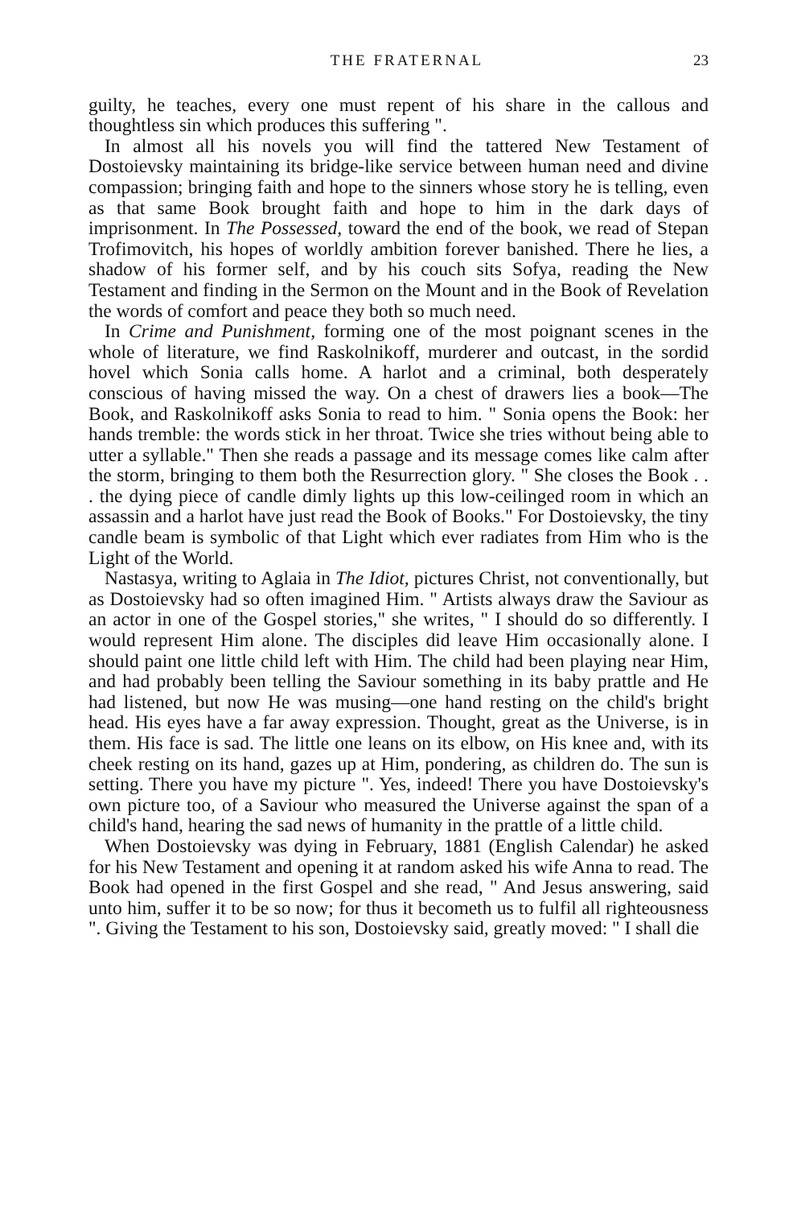THE FRATERNAL 23
guilty, he teaches, every one must repent of his share in the callous and thoughtless sin which produces this suffering ".
In almost all his novels you will find the tattered New Testament of Dostoievsky maintaining its bridge-like service between human need and divine compassion; bringing faith and hope to the sinners whose story he is telling, even as that same Book brought faith and hope to him in the dark days of imprisonment. In The Possessed, toward the end of the book, we read of Stepan Trofimovitch, his hopes of worldly ambition forever banished. There he lies, a shadow of his former self, and by his couch sits Sofya, reading the New Testament and finding in the Sermon on the Mount and in the Book of Revelation the words of comfort and peace they both so much need.
In Crime and Punishment, forming one of the most poignant scenes in the whole of literature, we find Raskolnikoff, murderer and outcast, in the sordid hovel which Sonia calls home. A harlot and a criminal, both desperately conscious of having missed the way. On a chest of drawers lies a book—The Book, and Raskolnikoff asks Sonia to read to him. " Sonia opens the Book: her hands tremble: the words stick in her throat. Twice she tries without being able to utter a syllable." Then she reads a passage and its message comes like calm after the storm, bringing to them both the Resurrection glory. " She closes the Book . . . the dying piece of candle dimly lights up this low-ceilinged room in which an assassin and a harlot have just read the Book of Books." For Dostoievsky, the tiny candle beam is symbolic of that Light which ever radiates from Him who is the Light of the World.
Nastasya, writing to Aglaia in The Idiot, pictures Christ, not conventionally, but as Dostoievsky had so often imagined Him. " Artists always draw the Saviour as an actor in one of the Gospel stories," she writes, " I should do so differently. I would represent Him alone. The disciples did leave Him occasionally alone. I should paint one little child left with Him. The child had been playing near Him, and had probably been telling the Saviour something in its baby prattle and He had listened, but now He was musing—one hand resting on the child's bright head. His eyes have a far away expression. Thought, great as the Universe, is in them. His face is sad. The little one leans on its elbow, on His knee and, with its cheek resting on its hand, gazes up at Him, pondering, as children do. The sun is setting. There you have my picture ". Yes, indeed! There you have Dostoievsky's own picture too, of a Saviour who measured the Universe against the span of a child's hand, hearing the sad news of humanity in the prattle of a little child.
When Dostoievsky was dying in February, 1881 (English Calendar) he asked for his New Testament and opening it at random asked his wife Anna to read. The Book had opened in the first Gospel and she read, " And Jesus answering, said unto him, suffer it to be so now; for thus it becometh us to fulfil all righteousness ". Giving the Testament to his son, Dostoievsky said, greatly moved: " I shall die